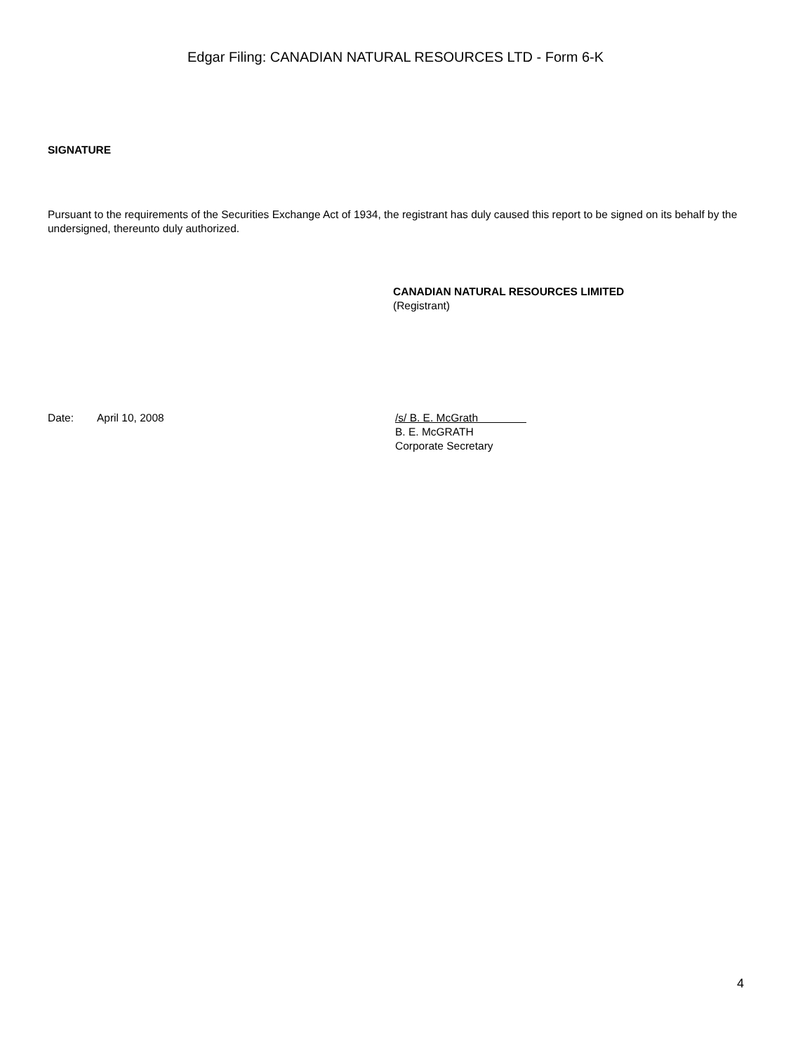Edgar Filing: CANADIAN NATURAL RESOURCES LTD - Form 6-K
SIGNATURE
Pursuant to the requirements of the Securities Exchange Act of 1934, the registrant has duly caused this report to be signed on its behalf by the undersigned, thereunto duly authorized.
CANADIAN NATURAL RESOURCES LIMITED
(Registrant)
Date: April 10, 2008 /s/ B. E. McGrath
B. E. McGRATH
Corporate Secretary
4